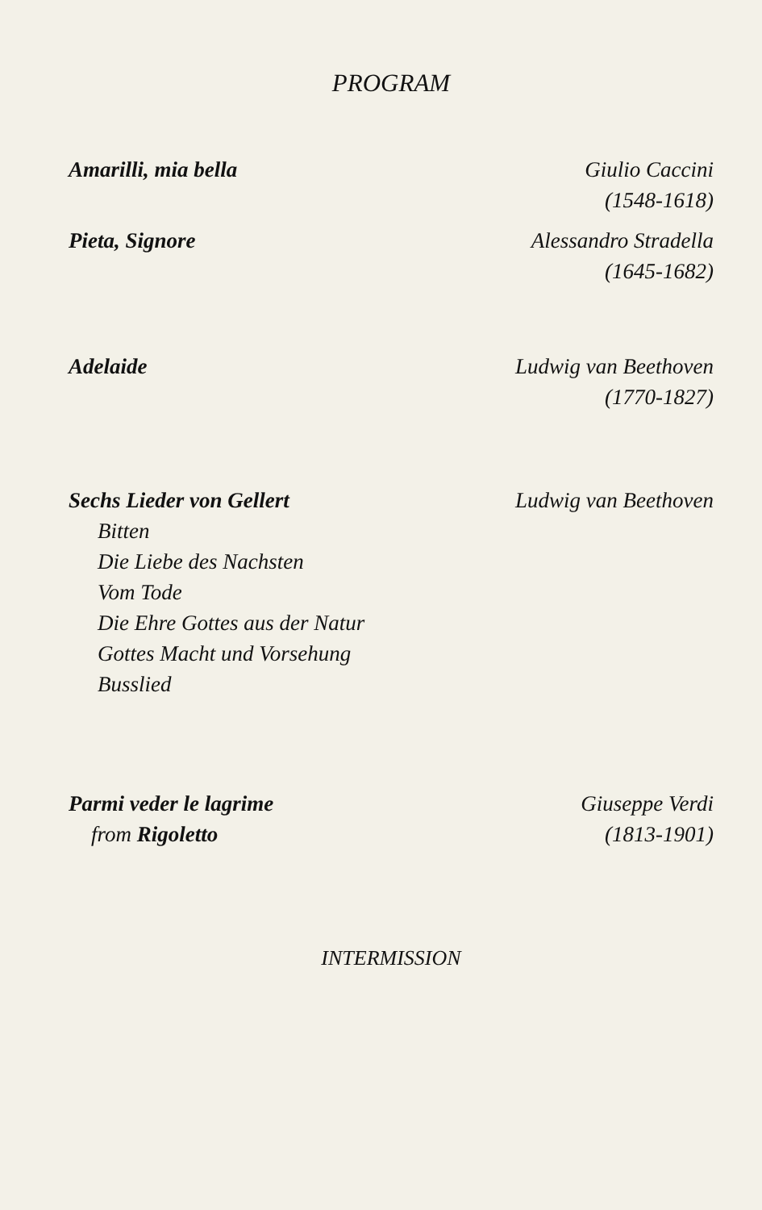PROGRAM
Amarilli, mia bella Giulio Caccini
(1548-1618)
Pieta, Signore Alessandro Stradella
(1645-1682)
Adelaide Ludwig van Beethoven
(1770-1827)
Sechs Lieder von Gellert Ludwig van Beethoven
Bitten
Die Liebe des Nachsten
Vom Tode
Die Ehre Gottes aus der Natur
Gottes Macht und Vorsehung
Busslied
Parmi veder le lagrime
from Rigoletto
Giuseppe Verdi
(1813-1901)
INTERMISSION